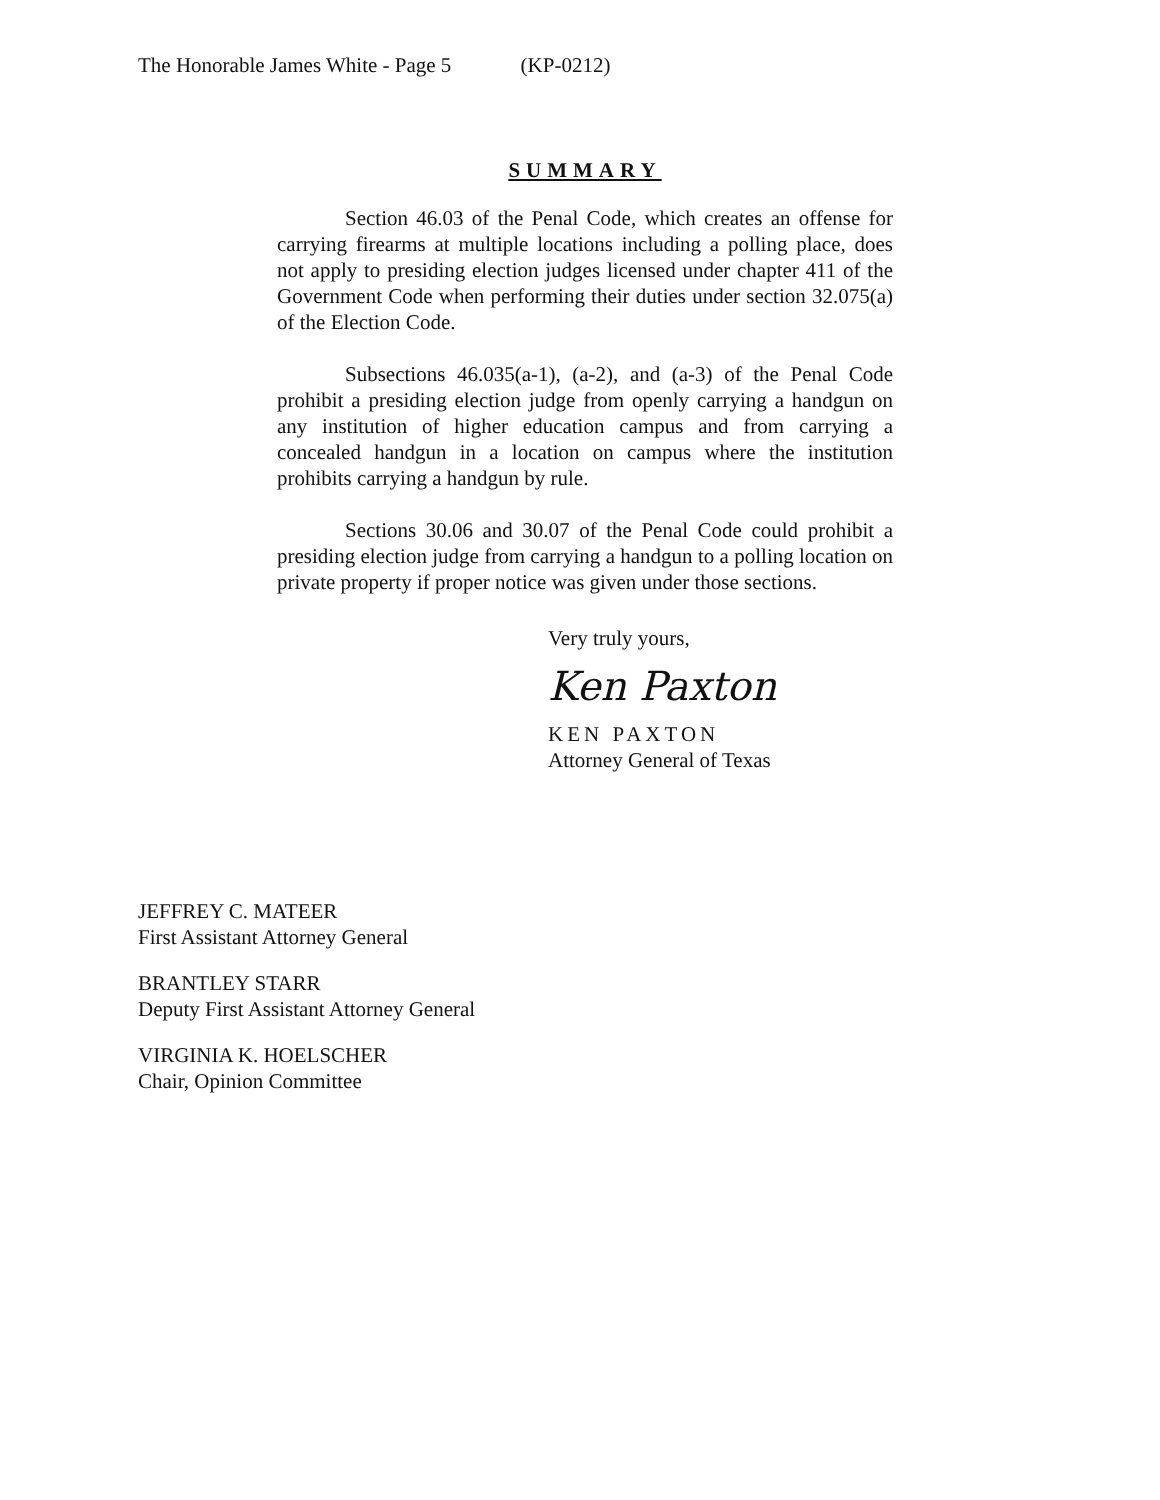The Honorable James White - Page 5 (KP-0212)
SUMMARY
Section 46.03 of the Penal Code, which creates an offense for carrying firearms at multiple locations including a polling place, does not apply to presiding election judges licensed under chapter 411 of the Government Code when performing their duties under section 32.075(a) of the Election Code.
Subsections 46.035(a-1), (a-2), and (a-3) of the Penal Code prohibit a presiding election judge from openly carrying a handgun on any institution of higher education campus and from carrying a concealed handgun in a location on campus where the institution prohibits carrying a handgun by rule.
Sections 30.06 and 30.07 of the Penal Code could prohibit a presiding election judge from carrying a handgun to a polling location on private property if proper notice was given under those sections.
Very truly yours,
Ken Paxton
KEN PAXTON
Attorney General of Texas
JEFFREY C. MATEER
First Assistant Attorney General
BRANTLEY STARR
Deputy First Assistant Attorney General
VIRGINIA K. HOELSCHER
Chair, Opinion Committee